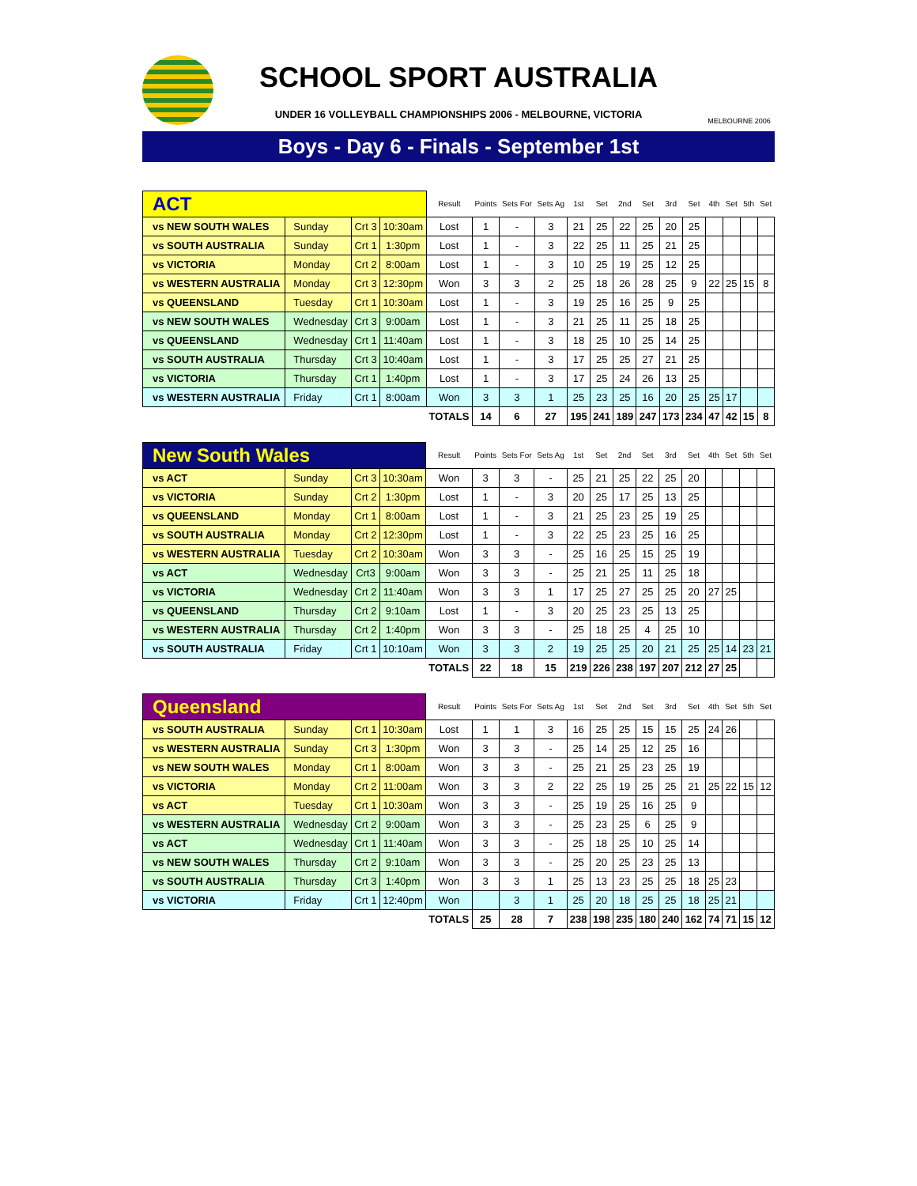SCHOOL SPORT AUSTRALIA
UNDER 16 VOLLEYBALL CHAMPIONSHIPS 2006 - MELBOURNE, VICTORIA
MELBOURNE 2006
Boys - Day 6 - Finals - September 1st
| ACT | | | | Result | Points | Sets For | Sets Ag | 1st | Set | 2nd | Set | 3rd | Set | 4th | Set | 5th | Set |
| vs NEW SOUTH WALES | Sunday | Crt 3 | 10:30am | Lost | 1 | - | 3 | 21 | 25 | 22 | 25 | 20 | 25 | | | | |
| vs SOUTH AUSTRALIA | Sunday | Crt 1 | 1:30pm | Lost | 1 | - | 3 | 22 | 25 | 11 | 25 | 21 | 25 | | | | |
| vs VICTORIA | Monday | Crt 2 | 8:00am | Lost | 1 | - | 3 | 10 | 25 | 19 | 25 | 12 | 25 | | | | |
| vs WESTERN AUSTRALIA | Monday | Crt 3 | 12:30pm | Won | 3 | 3 | 2 | 25 | 18 | 26 | 28 | 25 | 9 | 22 | 25 | 15 | 8 |
| vs QUEENSLAND | Tuesday | Crt 1 | 10:30am | Lost | 1 | - | 3 | 19 | 25 | 16 | 25 | 9 | 25 | | | | |
| vs NEW SOUTH WALES | Wednesday | Crt 3 | 9:00am | Lost | 1 | - | 3 | 21 | 25 | 11 | 25 | 18 | 25 | | | | |
| vs QUEENSLAND | Wednesday | Crt 1 | 11:40am | Lost | 1 | - | 3 | 18 | 25 | 10 | 25 | 14 | 25 | | | | |
| vs SOUTH AUSTRALIA | Thursday | Crt 3 | 10:40am | Lost | 1 | - | 3 | 17 | 25 | 25 | 27 | 21 | 25 | | | | |
| vs VICTORIA | Thursday | Crt 1 | 1:40pm | Lost | 1 | - | 3 | 17 | 25 | 24 | 26 | 13 | 25 | | | | |
| vs WESTERN AUSTRALIA | Friday | Crt 1 | 8:00am | Won | 3 | 3 | 1 | 25 | 23 | 25 | 16 | 20 | 25 | 25 | 17 | | |
| | | | | TOTALS | 14 | 6 | 27 | 195 | 241 | 189 | 247 | 173 | 234 | 47 | 42 | 15 | 8 |
| New South Wales | | | | Result | Points | Sets For | Sets Ag | 1st | Set | 2nd | Set | 3rd | Set | 4th | Set | 5th | Set |
| vs ACT | Sunday | Crt 3 | 10:30am | Won | 3 | 3 | - | 25 | 21 | 25 | 22 | 25 | 20 | | | | |
| vs VICTORIA | Sunday | Crt 2 | 1:30pm | Lost | 1 | - | 3 | 20 | 25 | 17 | 25 | 13 | 25 | | | | |
| vs QUEENSLAND | Monday | Crt 1 | 8:00am | Lost | 1 | - | 3 | 21 | 25 | 23 | 25 | 19 | 25 | | | | |
| vs SOUTH AUSTRALIA | Monday | Crt 2 | 12:30pm | Lost | 1 | - | 3 | 22 | 25 | 23 | 25 | 16 | 25 | | | | |
| vs WESTERN AUSTRALIA | Tuesday | Crt 2 | 10:30am | Won | 3 | 3 | - | 25 | 16 | 25 | 15 | 25 | 19 | | | | |
| vs ACT | Wednesday | Crt3 | 9:00am | Won | 3 | 3 | - | 25 | 21 | 25 | 11 | 25 | 18 | | | | |
| vs VICTORIA | Wednesday | Crt 2 | 11:40am | Won | 3 | 3 | 1 | 17 | 25 | 27 | 25 | 25 | 20 | 27 | 25 | | |
| vs QUEENSLAND | Thursday | Crt 2 | 9:10am | Lost | 1 | - | 3 | 20 | 25 | 23 | 25 | 13 | 25 | | | | |
| vs WESTERN AUSTRALIA | Thursday | Crt 2 | 1:40pm | Won | 3 | 3 | - | 25 | 18 | 25 | 4 | 25 | 10 | | | | |
| vs SOUTH AUSTRALIA | Friday | Crt 1 | 10:10am | Won | 3 | 3 | 2 | 19 | 25 | 25 | 20 | 21 | 25 | 25 | 14 | 23 | 21 |
| | | | | TOTALS | 22 | 18 | 15 | 219 | 226 | 238 | 197 | 207 | 212 | 27 | 25 | | |
| Queensland | | | | Result | Points | Sets For | Sets Ag | 1st | Set | 2nd | Set | 3rd | Set | 4th | Set | 5th | Set |
| vs SOUTH AUSTRALIA | Sunday | Crt 1 | 10:30am | Lost | 1 | 1 | 3 | 16 | 25 | 25 | 15 | 15 | 25 | 24 | 26 | | |
| vs WESTERN AUSTRALIA | Sunday | Crt 3 | 1:30pm | Won | 3 | 3 | - | 25 | 14 | 25 | 12 | 25 | 16 | | | | |
| vs NEW SOUTH WALES | Monday | Crt 1 | 8:00am | Won | 3 | 3 | - | 25 | 21 | 25 | 23 | 25 | 19 | | | | |
| vs VICTORIA | Monday | Crt 2 | 11:00am | Won | 3 | 3 | 2 | 22 | 25 | 19 | 25 | 25 | 21 | 25 | 22 | 15 | 12 |
| vs ACT | Tuesday | Crt 1 | 10:30am | Won | 3 | 3 | - | 25 | 19 | 25 | 16 | 25 | 9 | | | | |
| vs WESTERN AUSTRALIA | Wednesday | Crt 2 | 9:00am | Won | 3 | 3 | - | 25 | 23 | 25 | 6 | 25 | 9 | | | | |
| vs ACT | Wednesday | Crt 1 | 11:40am | Won | 3 | 3 | - | 25 | 18 | 25 | 10 | 25 | 14 | | | | |
| vs NEW SOUTH WALES | Thursday | Crt 2 | 9:10am | Won | 3 | 3 | - | 25 | 20 | 25 | 23 | 25 | 13 | | | | |
| vs SOUTH AUSTRALIA | Thursday | Crt 3 | 1:40pm | Won | 3 | 3 | 1 | 25 | 13 | 23 | 25 | 25 | 18 | 25 | 23 | | |
| vs VICTORIA | Friday | Crt 1 | 12:40pm | Won | | 3 | 1 | 25 | 20 | 18 | 25 | 25 | 18 | 25 | 21 | | |
| | | | | TOTALS | 25 | 28 | 7 | 238 | 198 | 235 | 180 | 240 | 162 | 74 | 71 | 15 | 12 |